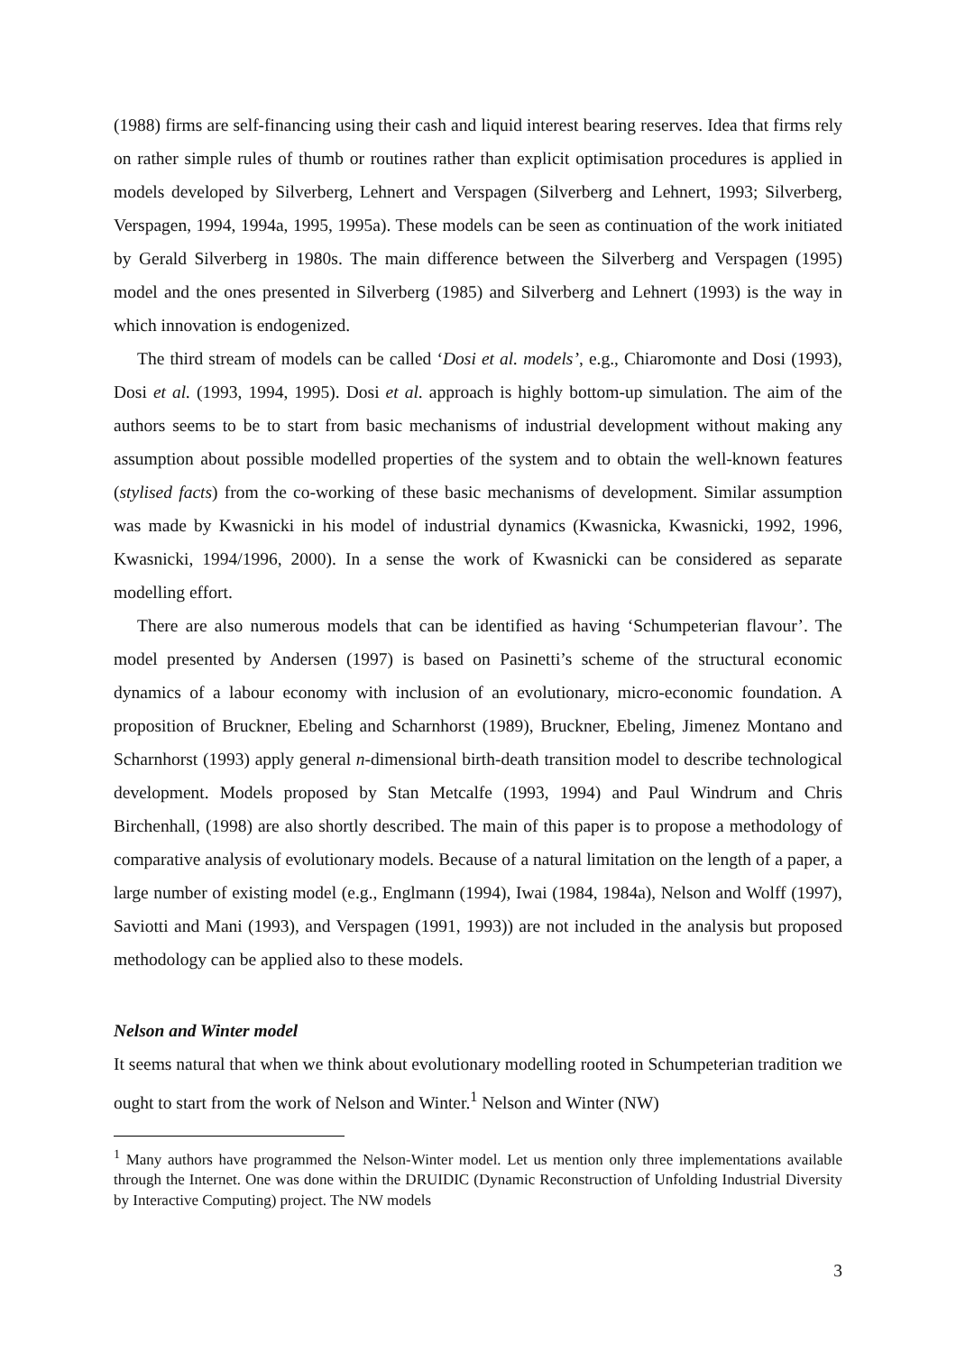(1988) firms are self-financing using their cash and liquid interest bearing reserves. Idea that firms rely on rather simple rules of thumb or routines rather than explicit optimisation procedures is applied in models developed by Silverberg, Lehnert and Verspagen (Silverberg and Lehnert, 1993; Silverberg, Verspagen, 1994, 1994a, 1995, 1995a). These models can be seen as continuation of the work initiated by Gerald Silverberg in 1980s. The main difference between the Silverberg and Verspagen (1995) model and the ones presented in Silverberg (1985) and Silverberg and Lehnert (1993) is the way in which innovation is endogenized.
The third stream of models can be called ‘Dosi et al. models’, e.g., Chiaromonte and Dosi (1993), Dosi et al. (1993, 1994, 1995). Dosi et al. approach is highly bottom-up simulation. The aim of the authors seems to be to start from basic mechanisms of industrial development without making any assumption about possible modelled properties of the system and to obtain the well-known features (stylised facts) from the co-working of these basic mechanisms of development. Similar assumption was made by Kwasnicki in his model of industrial dynamics (Kwasnicka, Kwasnicki, 1992, 1996, Kwasnicki, 1994/1996, 2000). In a sense the work of Kwasnicki can be considered as separate modelling effort.
There are also numerous models that can be identified as having ‘Schumpeterian flavour’. The model presented by Andersen (1997) is based on Pasinetti’s scheme of the structural economic dynamics of a labour economy with inclusion of an evolutionary, micro-economic foundation. A proposition of Bruckner, Ebeling and Scharnhorst (1989), Bruckner, Ebeling, Jimenez Montano and Scharnhorst (1993) apply general n-dimensional birth-death transition model to describe technological development. Models proposed by Stan Metcalfe (1993, 1994) and Paul Windrum and Chris Birchenhall, (1998) are also shortly described. The main of this paper is to propose a methodology of comparative analysis of evolutionary models. Because of a natural limitation on the length of a paper, a large number of existing model (e.g., Englmann (1994), Iwai (1984, 1984a), Nelson and Wolff (1997), Saviotti and Mani (1993), and Verspagen (1991, 1993)) are not included in the analysis but proposed methodology can be applied also to these models.
Nelson and Winter model
It seems natural that when we think about evolutionary modelling rooted in Schumpeterian tradition we ought to start from the work of Nelson and Winter.<sup>1</sup> Nelson and Winter (NW)
<sup>1</sup> Many authors have programmed the Nelson-Winter model. Let us mention only three implementations available through the Internet. One was done within the DRUIDIC (Dynamic Reconstruction of Unfolding Industrial Diversity by Interactive Computing) project. The NW models
3